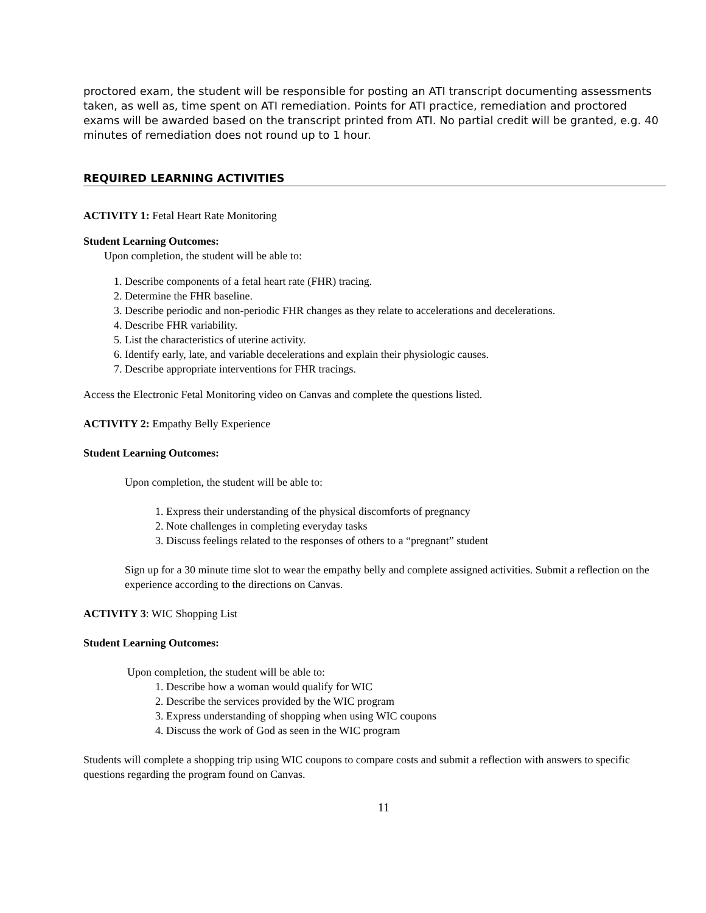proctored exam, the student will be responsible for posting an ATI transcript documenting assessments taken, as well as, time spent on ATI remediation. Points for ATI practice, remediation and proctored exams will be awarded based on the transcript printed from ATI. No partial credit will be granted, e.g. 40 minutes of remediation does not round up to 1 hour.
REQUIRED LEARNING ACTIVITIES
ACTIVITY 1: Fetal Heart Rate Monitoring
Student Learning Outcomes:
Upon completion, the student will be able to:
1. Describe components of a fetal heart rate (FHR) tracing.
2. Determine the FHR baseline.
3. Describe periodic and non-periodic FHR changes as they relate to accelerations and decelerations.
4. Describe FHR variability.
5. List the characteristics of uterine activity.
6. Identify early, late, and variable decelerations and explain their physiologic causes.
7. Describe appropriate interventions for FHR tracings.
Access the Electronic Fetal Monitoring video on Canvas and complete the questions listed.
ACTIVITY 2: Empathy Belly Experience
Student Learning Outcomes:
Upon completion, the student will be able to:
1. Express their understanding of the physical discomforts of pregnancy
2. Note challenges in completing everyday tasks
3. Discuss feelings related to the responses of others to a “pregnant” student
Sign up for a 30 minute time slot to wear the empathy belly and complete assigned activities. Submit a reflection on the experience according to the directions on Canvas.
ACTIVITY 3: WIC Shopping List
Student Learning Outcomes:
Upon completion, the student will be able to:
1. Describe how a woman would qualify for WIC
2. Describe the services provided by the WIC program
3. Express understanding of shopping when using WIC coupons
4. Discuss the work of God as seen in the WIC program
Students will complete a shopping trip using WIC coupons to compare costs and submit a reflection with answers to specific questions regarding the program found on Canvas.
11